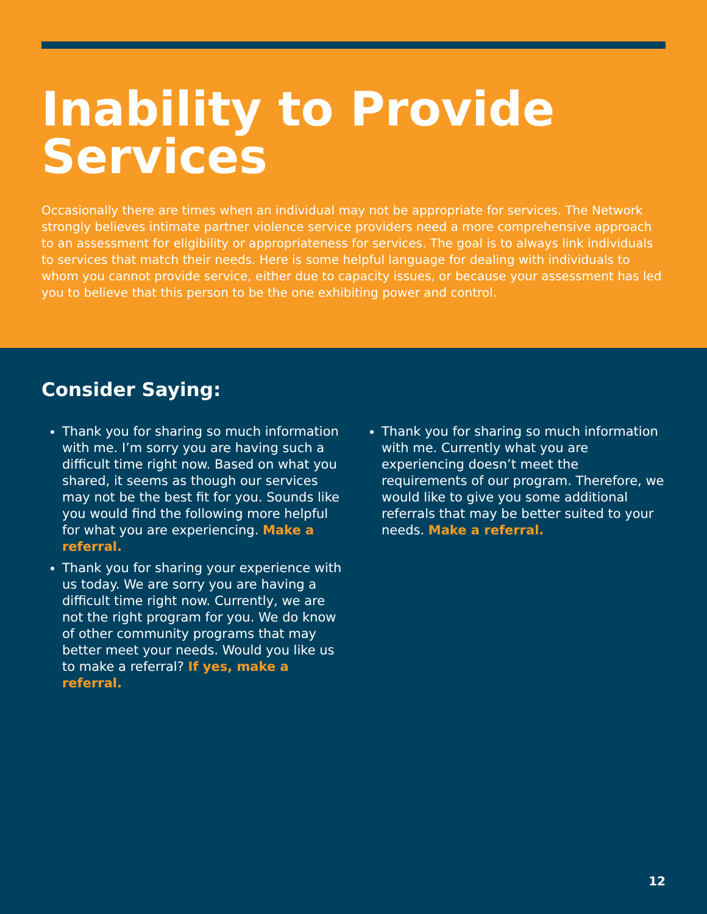Inability to Provide Services
Occasionally there are times when an individual may not be appropriate for services. The Network strongly believes intimate partner violence service providers need a more comprehensive approach to an assessment for eligibility or appropriateness for services. The goal is to always link individuals to services that match their needs. Here is some helpful language for dealing with individuals to whom you cannot provide service, either due to capacity issues, or because your assessment has led you to believe that this person to be the one exhibiting power and control.
Consider Saying:
Thank you for sharing so much information with me. I’m sorry you are having such a difficult time right now. Based on what you shared, it seems as though our services may not be the best fit for you. Sounds like you would find the following more helpful for what you are experiencing. Make a referral.
Thank you for sharing your experience with us today. We are sorry you are having a difficult time right now. Currently, we are not the right program for you. We do know of other community programs that may better meet your needs. Would you like us to make a referral? If yes, make a referral.
Thank you for sharing so much information with me. Currently what you are experiencing doesn’t meet the requirements of our program. Therefore, we would like to give you some additional referrals that may be better suited to your needs. Make a referral.
12